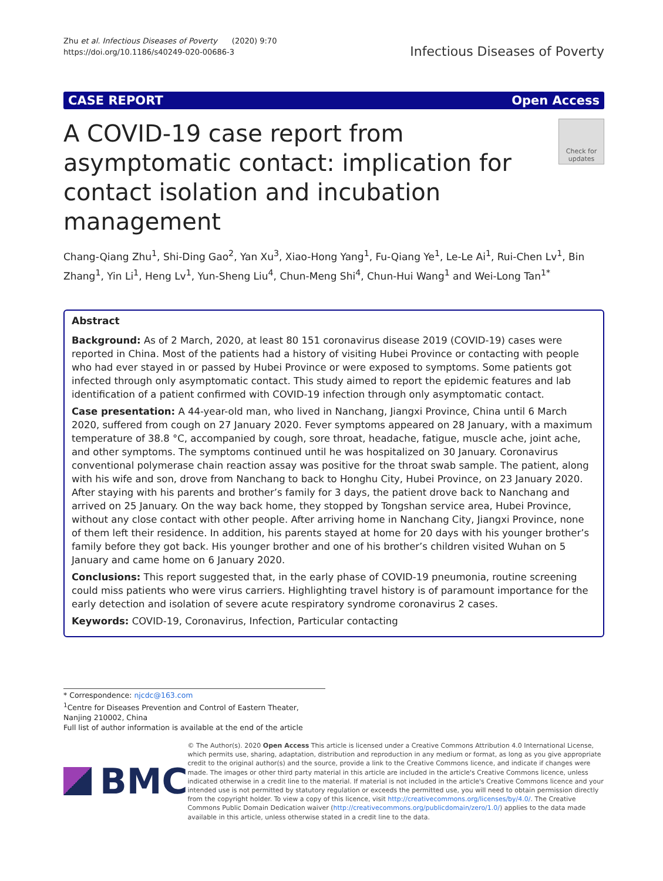Zhu et al. Infectious Diseases of Poverty (2020) 9:70
https://doi.org/10.1186/s40249-020-00686-3
Infectious Diseases of Poverty
CASE REPORT Open Access
A COVID-19 case report from asymptomatic contact: implication for contact isolation and incubation management
Check for updates
Chang-Qiang Zhu<sup>1</sup>, Shi-Ding Gao<sup>2</sup>, Yan Xu<sup>3</sup>, Xiao-Hong Yang<sup>1</sup>, Fu-Qiang Ye<sup>1</sup>, Le-Le Ai<sup>1</sup>, Rui-Chen Lv<sup>1</sup>, Bin Zhang<sup>1</sup>, Yin Li<sup>1</sup>, Heng Lv<sup>1</sup>, Yun-Sheng Liu<sup>4</sup>, Chun-Meng Shi<sup>4</sup>, Chun-Hui Wang<sup>1</sup> and Wei-Long Tan<sup>1*</sup>
Abstract
Background: As of 2 March, 2020, at least 80 151 coronavirus disease 2019 (COVID-19) cases were reported in China. Most of the patients had a history of visiting Hubei Province or contacting with people who had ever stayed in or passed by Hubei Province or were exposed to symptoms. Some patients got infected through only asymptomatic contact. This study aimed to report the epidemic features and lab identification of a patient confirmed with COVID-19 infection through only asymptomatic contact.
Case presentation: A 44-year-old man, who lived in Nanchang, Jiangxi Province, China until 6 March 2020, suffered from cough on 27 January 2020. Fever symptoms appeared on 28 January, with a maximum temperature of 38.8 °C, accompanied by cough, sore throat, headache, fatigue, muscle ache, joint ache, and other symptoms. The symptoms continued until he was hospitalized on 30 January. Coronavirus conventional polymerase chain reaction assay was positive for the throat swab sample. The patient, along with his wife and son, drove from Nanchang to back to Honghu City, Hubei Province, on 23 January 2020. After staying with his parents and brother’s family for 3 days, the patient drove back to Nanchang and arrived on 25 January. On the way back home, they stopped by Tongshan service area, Hubei Province, without any close contact with other people. After arriving home in Nanchang City, Jiangxi Province, none of them left their residence. In addition, his parents stayed at home for 20 days with his younger brother’s family before they got back. His younger brother and one of his brother’s children visited Wuhan on 5 January and came home on 6 January 2020.
Conclusions: This report suggested that, in the early phase of COVID-19 pneumonia, routine screening could miss patients who were virus carriers. Highlighting travel history is of paramount importance for the early detection and isolation of severe acute respiratory syndrome coronavirus 2 cases.
Keywords: COVID-19, Coronavirus, Infection, Particular contacting
* Correspondence: njcdc@163.com
<sup>1</sup> Centre for Diseases Prevention and Control of Eastern Theater, Nanjing 210002, China
Full list of author information is available at the end of the article
BMC
© The Author(s). 2020 Open Access This article is licensed under a Creative Commons Attribution 4.0 International License, which permits use, sharing, adaptation, distribution and reproduction in any medium or format, as long as you give appropriate credit to the original author(s) and the source, provide a link to the Creative Commons licence, and indicate if changes were made. The images or other third party material in this article are included in the article's Creative Commons licence, unless indicated otherwise in a credit line to the material. If material is not included in the article's Creative Commons licence and your intended use is not permitted by statutory regulation or exceeds the permitted use, you will need to obtain permission directly from the copyright holder. To view a copy of this licence, visit http://creativecommons.org/licenses/by/4.0/. The Creative Commons Public Domain Dedication waiver (http://creativecommons.org/publicdomain/zero/1.0/) applies to the data made available in this article, unless otherwise stated in a credit line to the data.